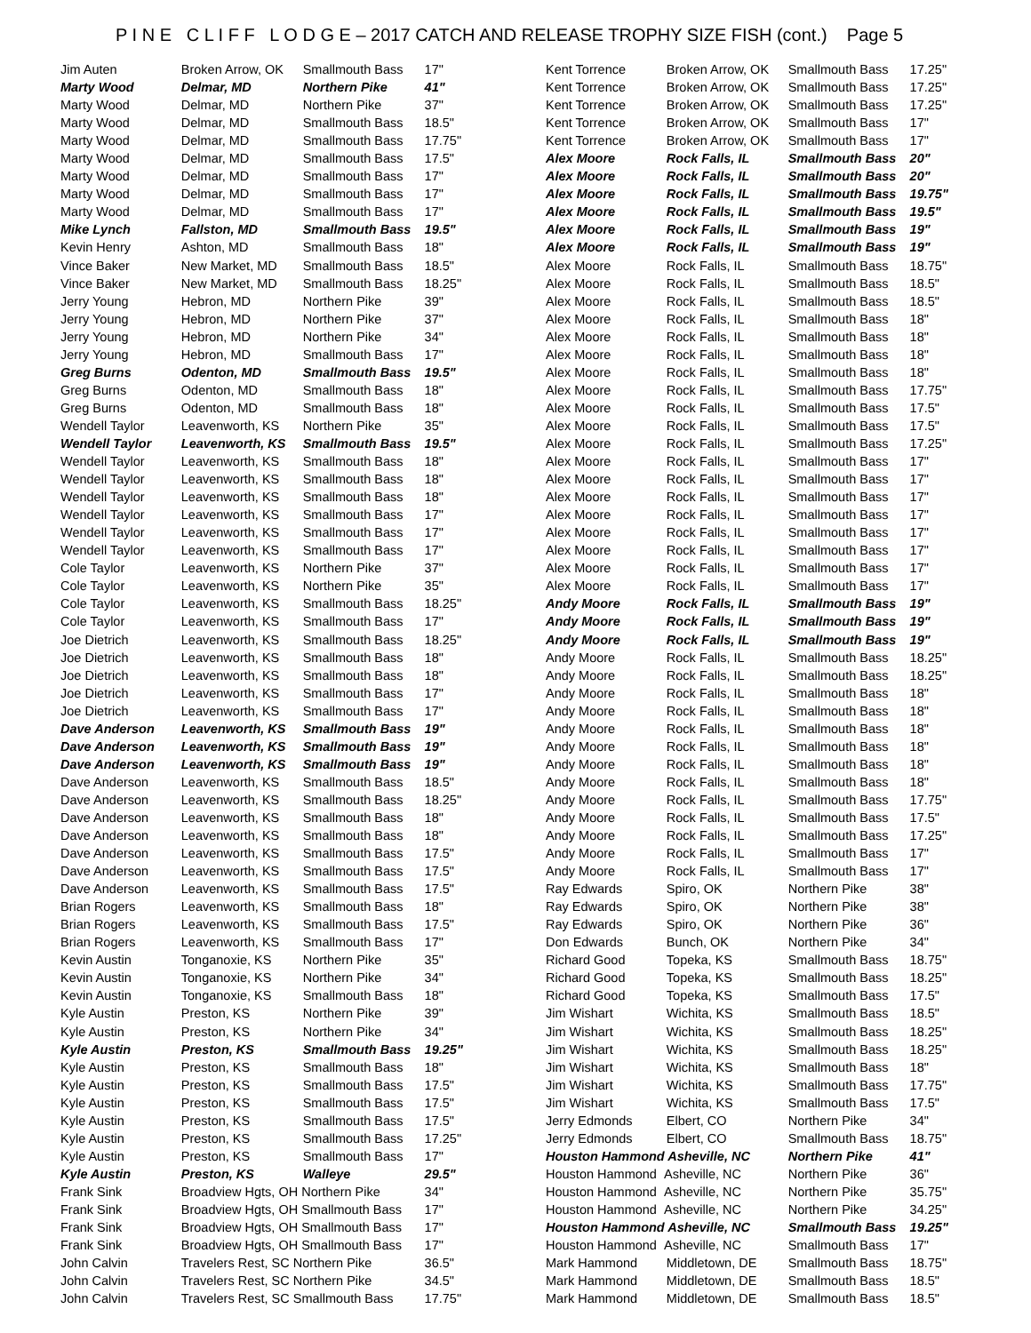P I N E C L I F F L O D G E – 2017 CATCH AND RELEASE TROPHY SIZE FISH (cont.) Page 5
| Jim Auten | Broken Arrow, OK | Smallmouth Bass | 17" |
| Marty Wood | Delmar, MD | Northern Pike | 41" |
| Marty Wood | Delmar, MD | Northern Pike | 37" |
| Marty Wood | Delmar, MD | Smallmouth Bass | 18.5" |
| Marty Wood | Delmar, MD | Smallmouth Bass | 17.75" |
| Marty Wood | Delmar, MD | Smallmouth Bass | 17.5" |
| Marty Wood | Delmar, MD | Smallmouth Bass | 17" |
| Marty Wood | Delmar, MD | Smallmouth Bass | 17" |
| Marty Wood | Delmar, MD | Smallmouth Bass | 17" |
| Mike Lynch | Fallston, MD | Smallmouth Bass | 19.5" |
| Kevin Henry | Ashton, MD | Smallmouth Bass | 18" |
| Vince Baker | New Market, MD | Smallmouth Bass | 18.5" |
| Vince Baker | New Market, MD | Smallmouth Bass | 18.25" |
| Jerry Young | Hebron, MD | Northern Pike | 39" |
| Jerry Young | Hebron, MD | Northern Pike | 37" |
| Jerry Young | Hebron, MD | Northern Pike | 34" |
| Jerry Young | Hebron, MD | Smallmouth Bass | 17" |
| Greg Burns | Odenton, MD | Smallmouth Bass | 19.5" |
| Greg Burns | Odenton, MD | Smallmouth Bass | 18" |
| Greg Burns | Odenton, MD | Smallmouth Bass | 18" |
| Wendell Taylor | Leavenworth, KS | Northern Pike | 35" |
| Wendell Taylor | Leavenworth, KS | Smallmouth Bass | 19.5" |
| Wendell Taylor | Leavenworth, KS | Smallmouth Bass | 18" |
| Wendell Taylor | Leavenworth, KS | Smallmouth Bass | 18" |
| Wendell Taylor | Leavenworth, KS | Smallmouth Bass | 18" |
| Wendell Taylor | Leavenworth, KS | Smallmouth Bass | 17" |
| Wendell Taylor | Leavenworth, KS | Smallmouth Bass | 17" |
| Wendell Taylor | Leavenworth, KS | Smallmouth Bass | 17" |
| Cole Taylor | Leavenworth, KS | Northern Pike | 37" |
| Cole Taylor | Leavenworth, KS | Northern Pike | 35" |
| Cole Taylor | Leavenworth, KS | Smallmouth Bass | 18.25" |
| Cole Taylor | Leavenworth, KS | Smallmouth Bass | 17" |
| Joe Dietrich | Leavenworth, KS | Smallmouth Bass | 18.25" |
| Joe Dietrich | Leavenworth, KS | Smallmouth Bass | 18" |
| Joe Dietrich | Leavenworth, KS | Smallmouth Bass | 18" |
| Joe Dietrich | Leavenworth, KS | Smallmouth Bass | 17" |
| Joe Dietrich | Leavenworth, KS | Smallmouth Bass | 17" |
| Dave Anderson | Leavenworth, KS | Smallmouth Bass | 19" |
| Dave Anderson | Leavenworth, KS | Smallmouth Bass | 19" |
| Dave Anderson | Leavenworth, KS | Smallmouth Bass | 19" |
| Dave Anderson | Leavenworth, KS | Smallmouth Bass | 18.5" |
| Dave Anderson | Leavenworth, KS | Smallmouth Bass | 18.25" |
| Dave Anderson | Leavenworth, KS | Smallmouth Bass | 18" |
| Dave Anderson | Leavenworth, KS | Smallmouth Bass | 18" |
| Dave Anderson | Leavenworth, KS | Smallmouth Bass | 17.5" |
| Dave Anderson | Leavenworth, KS | Smallmouth Bass | 17.5" |
| Dave Anderson | Leavenworth, KS | Smallmouth Bass | 17.5" |
| Brian Rogers | Leavenworth, KS | Smallmouth Bass | 18" |
| Brian Rogers | Leavenworth, KS | Smallmouth Bass | 17.5" |
| Brian Rogers | Leavenworth, KS | Smallmouth Bass | 17" |
| Kevin Austin | Tonganoxie, KS | Northern Pike | 35" |
| Kevin Austin | Tonganoxie, KS | Northern Pike | 34" |
| Kevin Austin | Tonganoxie, KS | Smallmouth Bass | 18" |
| Kyle Austin | Preston, KS | Northern Pike | 39" |
| Kyle Austin | Preston, KS | Northern Pike | 34" |
| Kyle Austin | Preston, KS | Smallmouth Bass | 19.25" |
| Kyle Austin | Preston, KS | Smallmouth Bass | 18" |
| Kyle Austin | Preston, KS | Smallmouth Bass | 17.5" |
| Kyle Austin | Preston, KS | Smallmouth Bass | 17.5" |
| Kyle Austin | Preston, KS | Smallmouth Bass | 17.5" |
| Kyle Austin | Preston, KS | Smallmouth Bass | 17.25" |
| Kyle Austin | Preston, KS | Smallmouth Bass | 17" |
| Kyle Austin | Preston, KS | Walleye | 29.5" |
| Frank Sink | Broadview Hgts, OH Northern Pike | | 34" |
| Frank Sink | Broadview Hgts, OH Smallmouth Bass | | 17" |
| Frank Sink | Broadview Hgts, OH Smallmouth Bass | | 17" |
| Frank Sink | Broadview Hgts, OH Smallmouth Bass | | 17" |
| John Calvin | Travelers Rest, SC Northern Pike | | 36.5" |
| John Calvin | Travelers Rest, SC Northern Pike | | 34.5" |
| John Calvin | Travelers Rest, SC Smallmouth Bass | | 17.75" |
| Kent Torrence | Broken Arrow, OK | Smallmouth Bass | 17.25" |
| Kent Torrence | Broken Arrow, OK | Smallmouth Bass | 17.25" |
| Kent Torrence | Broken Arrow, OK | Smallmouth Bass | 17.25" |
| Kent Torrence | Broken Arrow, OK | Smallmouth Bass | 17" |
| Kent Torrence | Broken Arrow, OK | Smallmouth Bass | 17" |
| Alex Moore | Rock Falls, IL | Smallmouth Bass | 20" |
| Alex Moore | Rock Falls, IL | Smallmouth Bass | 20" |
| Alex Moore | Rock Falls, IL | Smallmouth Bass | 19.75" |
| Alex Moore | Rock Falls, IL | Smallmouth Bass | 19.5" |
| Alex Moore | Rock Falls, IL | Smallmouth Bass | 19" |
| Alex Moore | Rock Falls, IL | Smallmouth Bass | 19" |
| Alex Moore | Rock Falls, IL | Smallmouth Bass | 18.75" |
| Alex Moore | Rock Falls, IL | Smallmouth Bass | 18.5" |
| Alex Moore | Rock Falls, IL | Smallmouth Bass | 18.5" |
| Alex Moore | Rock Falls, IL | Smallmouth Bass | 18" |
| Alex Moore | Rock Falls, IL | Smallmouth Bass | 18" |
| Alex Moore | Rock Falls, IL | Smallmouth Bass | 18" |
| Alex Moore | Rock Falls, IL | Smallmouth Bass | 18" |
| Alex Moore | Rock Falls, IL | Smallmouth Bass | 17.75" |
| Alex Moore | Rock Falls, IL | Smallmouth Bass | 17.5" |
| Alex Moore | Rock Falls, IL | Smallmouth Bass | 17.5" |
| Alex Moore | Rock Falls, IL | Smallmouth Bass | 17.25" |
| Alex Moore | Rock Falls, IL | Smallmouth Bass | 17" |
| Alex Moore | Rock Falls, IL | Smallmouth Bass | 17" |
| Alex Moore | Rock Falls, IL | Smallmouth Bass | 17" |
| Alex Moore | Rock Falls, IL | Smallmouth Bass | 17" |
| Alex Moore | Rock Falls, IL | Smallmouth Bass | 17" |
| Alex Moore | Rock Falls, IL | Smallmouth Bass | 17" |
| Alex Moore | Rock Falls, IL | Smallmouth Bass | 17" |
| Alex Moore | Rock Falls, IL | Smallmouth Bass | 17" |
| Andy Moore | Rock Falls, IL | Smallmouth Bass | 19" |
| Andy Moore | Rock Falls, IL | Smallmouth Bass | 19" |
| Andy Moore | Rock Falls, IL | Smallmouth Bass | 19" |
| Andy Moore | Rock Falls, IL | Smallmouth Bass | 18.25" |
| Andy Moore | Rock Falls, IL | Smallmouth Bass | 18.25" |
| Andy Moore | Rock Falls, IL | Smallmouth Bass | 18" |
| Andy Moore | Rock Falls, IL | Smallmouth Bass | 18" |
| Andy Moore | Rock Falls, IL | Smallmouth Bass | 18" |
| Andy Moore | Rock Falls, IL | Smallmouth Bass | 18" |
| Andy Moore | Rock Falls, IL | Smallmouth Bass | 18" |
| Andy Moore | Rock Falls, IL | Smallmouth Bass | 18" |
| Andy Moore | Rock Falls, IL | Smallmouth Bass | 17.75" |
| Andy Moore | Rock Falls, IL | Smallmouth Bass | 17.5" |
| Andy Moore | Rock Falls, IL | Smallmouth Bass | 17.25" |
| Andy Moore | Rock Falls, IL | Smallmouth Bass | 17" |
| Andy Moore | Rock Falls, IL | Smallmouth Bass | 17" |
| Ray Edwards | Spiro, OK | Northern Pike | 38" |
| Ray Edwards | Spiro, OK | Northern Pike | 38" |
| Ray Edwards | Spiro, OK | Northern Pike | 36" |
| Don Edwards | Bunch, OK | Northern Pike | 34" |
| Richard Good | Topeka, KS | Smallmouth Bass | 18.75" |
| Richard Good | Topeka, KS | Smallmouth Bass | 18.25" |
| Richard Good | Topeka, KS | Smallmouth Bass | 17.5" |
| Jim Wishart | Wichita, KS | Smallmouth Bass | 18.5" |
| Jim Wishart | Wichita, KS | Smallmouth Bass | 18.25" |
| Jim Wishart | Wichita, KS | Smallmouth Bass | 18.25" |
| Jim Wishart | Wichita, KS | Smallmouth Bass | 18" |
| Jim Wishart | Wichita, KS | Smallmouth Bass | 17.75" |
| Jim Wishart | Wichita, KS | Smallmouth Bass | 17.5" |
| Jerry Edmonds | Elbert, CO | Northern Pike | 34" |
| Jerry Edmonds | Elbert, CO | Smallmouth Bass | 18.75" |
| Houston Hammond Asheville, NC | | Northern Pike | 41" |
| Houston Hammond Asheville, NC | | Northern Pike | 36" |
| Houston Hammond Asheville, NC | | Northern Pike | 35.75" |
| Houston Hammond Asheville, NC | | Northern Pike | 34.25" |
| Houston Hammond Asheville, NC | | Smallmouth Bass | 19.25" |
| Houston Hammond Asheville, NC | | Smallmouth Bass | 17" |
| Mark Hammond | Middletown, DE | Smallmouth Bass | 18.75" |
| Mark Hammond | Middletown, DE | Smallmouth Bass | 18.5" |
| Mark Hammond | Middletown, DE | Smallmouth Bass | 18.5" |